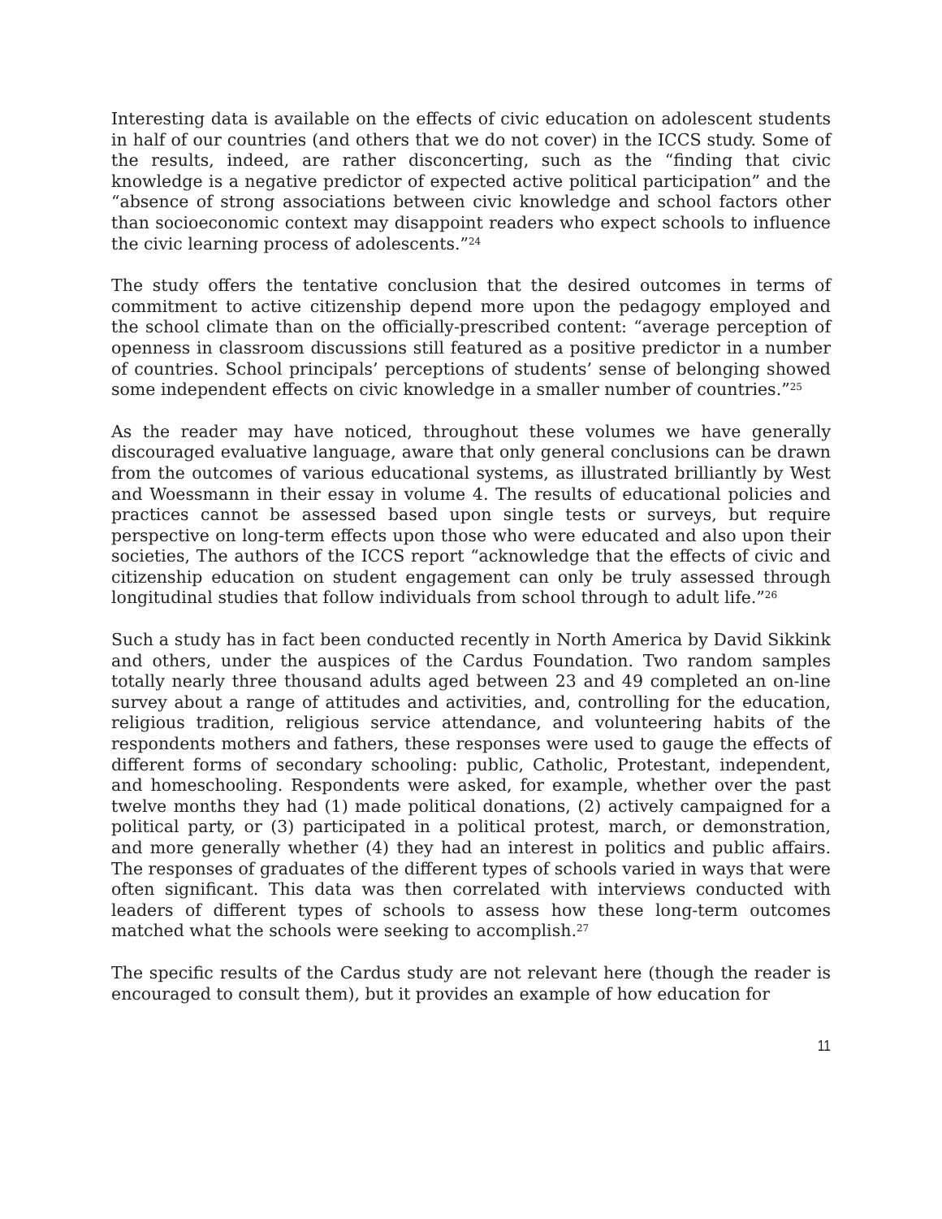Interesting data is available on the effects of civic education on adolescent students in half of our countries (and others that we do not cover) in the ICCS study. Some of the results, indeed, are rather disconcerting, such as the “finding that civic knowledge is a negative predictor of expected active political participation” and the “absence of strong associations between civic knowledge and school factors other than socioeconomic context may disappoint readers who expect schools to influence the civic learning process of adolescents.”<sup>24</sup>
The study offers the tentative conclusion that the desired outcomes in terms of commitment to active citizenship depend more upon the pedagogy employed and the school climate than on the officially-prescribed content: “average perception of openness in classroom discussions still featured as a positive predictor in a number of countries. School principals’ perceptions of students’ sense of belonging showed some independent effects on civic knowledge in a smaller number of countries.”<sup>25</sup>
As the reader may have noticed, throughout these volumes we have generally discouraged evaluative language, aware that only general conclusions can be drawn from the outcomes of various educational systems, as illustrated brilliantly by West and Woessmann in their essay in volume 4. The results of educational policies and practices cannot be assessed based upon single tests or surveys, but require perspective on long-term effects upon those who were educated and also upon their societies, The authors of the ICCS report “acknowledge that the effects of civic and citizenship education on student engagement can only be truly assessed through longitudinal studies that follow individuals from school through to adult life.”<sup>26</sup>
Such a study has in fact been conducted recently in North America by David Sikkink and others, under the auspices of the Cardus Foundation. Two random samples totally nearly three thousand adults aged between 23 and 49 completed an on-line survey about a range of attitudes and activities, and, controlling for the education, religious tradition, religious service attendance, and volunteering habits of the respondents mothers and fathers, these responses were used to gauge the effects of different forms of secondary schooling: public, Catholic, Protestant, independent, and homeschooling. Respondents were asked, for example, whether over the past twelve months they had (1) made political donations, (2) actively campaigned for a political party, or (3) participated in a political protest, march, or demonstration, and more generally whether (4) they had an interest in politics and public affairs. The responses of graduates of the different types of schools varied in ways that were often significant. This data was then correlated with interviews conducted with leaders of different types of schools to assess how these long-term outcomes matched what the schools were seeking to accomplish.<sup>27</sup>
The specific results of the Cardus study are not relevant here (though the reader is encouraged to consult them), but it provides an example of how education for
11